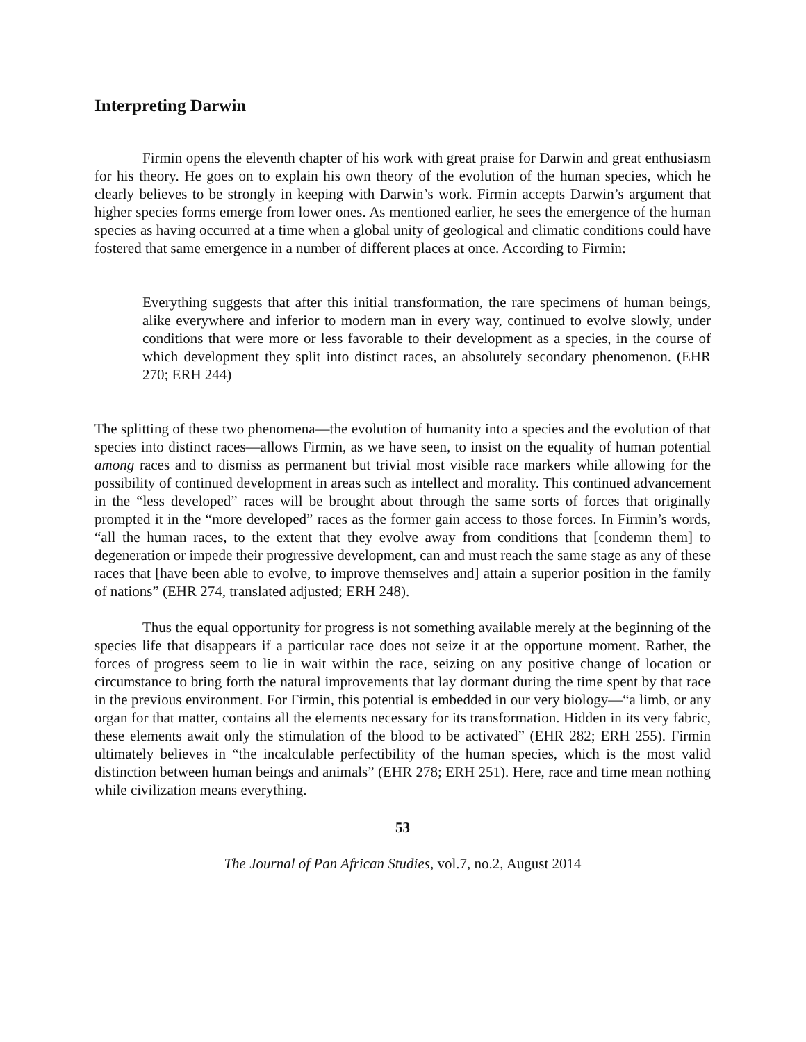Interpreting Darwin
Firmin opens the eleventh chapter of his work with great praise for Darwin and great enthusiasm for his theory. He goes on to explain his own theory of the evolution of the human species, which he clearly believes to be strongly in keeping with Darwin’s work. Firmin accepts Darwin’s argument that higher species forms emerge from lower ones. As mentioned earlier, he sees the emergence of the human species as having occurred at a time when a global unity of geological and climatic conditions could have fostered that same emergence in a number of different places at once. According to Firmin:
Everything suggests that after this initial transformation, the rare specimens of human beings, alike everywhere and inferior to modern man in every way, continued to evolve slowly, under conditions that were more or less favorable to their development as a species, in the course of which development they split into distinct races, an absolutely secondary phenomenon. (EHR 270; ERH 244)
The splitting of these two phenomena—the evolution of humanity into a species and the evolution of that species into distinct races—allows Firmin, as we have seen, to insist on the equality of human potential among races and to dismiss as permanent but trivial most visible race markers while allowing for the possibility of continued development in areas such as intellect and morality. This continued advancement in the “less developed” races will be brought about through the same sorts of forces that originally prompted it in the “more developed” races as the former gain access to those forces. In Firmin’s words, “all the human races, to the extent that they evolve away from conditions that [condemn them] to degeneration or impede their progressive development, can and must reach the same stage as any of these races that [have been able to evolve, to improve themselves and] attain a superior position in the family of nations” (EHR 274, translated adjusted; ERH 248).
Thus the equal opportunity for progress is not something available merely at the beginning of the species life that disappears if a particular race does not seize it at the opportune moment. Rather, the forces of progress seem to lie in wait within the race, seizing on any positive change of location or circumstance to bring forth the natural improvements that lay dormant during the time spent by that race in the previous environment. For Firmin, this potential is embedded in our very biology—“a limb, or any organ for that matter, contains all the elements necessary for its transformation. Hidden in its very fabric, these elements await only the stimulation of the blood to be activated” (EHR 282; ERH 255). Firmin ultimately believes in “the incalculable perfectibility of the human species, which is the most valid distinction between human beings and animals” (EHR 278; ERH 251). Here, race and time mean nothing while civilization means everything.
53
The Journal of Pan African Studies, vol.7, no.2, August 2014